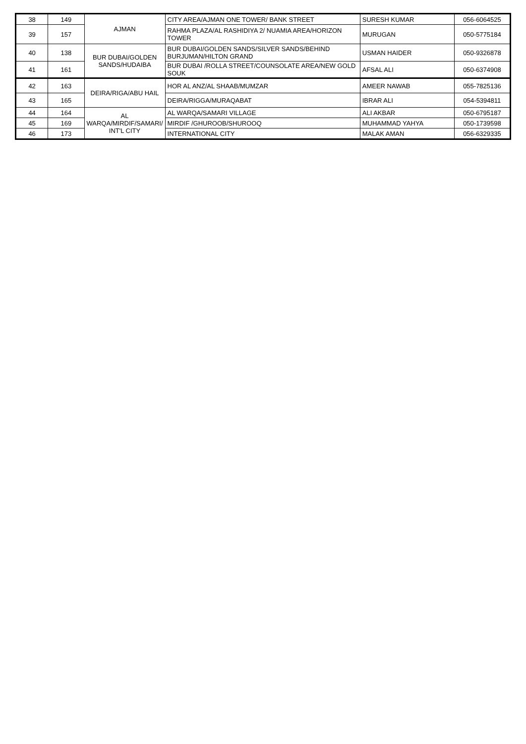| 38 | 149 | AJMAN | CITY AREA/AJMAN ONE TOWER/ BANK STREET | SURESH KUMAR | 056-6064525 |
| 39 | 157 | | RAHMA PLAZA/AL RASHIDIYA 2/ NUAMIA AREA/HORIZON TOWER | MURUGAN | 050-5775184 |
| 40 | 138 | BUR DUBAI/GOLDEN SANDS/HUDAIBA | BUR DUBAI/GOLDEN SANDS/SILVER SANDS/BEHIND BURJUMAN/HILTON GRAND | USMAN HAIDER | 050-9326878 |
| 41 | 161 | | BUR DUBAI /ROLLA STREET/COUNSOLATE AREA/NEW GOLD SOUK | AFSAL ALI | 050-6374908 |
| 42 | 163 | DEIRA/RIGA/ABU HAIL | HOR AL ANZ/AL SHAAB/MUMZAR | AMEER NAWAB | 055-7825136 |
| 43 | 165 | | DEIRA/RIGGA/MURAQABAT | IBRAR ALI | 054-5394811 |
| 44 | 164 | AL WARQA/MIRDIF/SAMARI/ INT'L CITY | AL WARQA/SAMARI VILLAGE | ALI AKBAR | 050-6795187 |
| 45 | 169 | | MIRDIF /GHUROOB/SHUROOQ | MUHAMMAD YAHYA | 050-1739598 |
| 46 | 173 | | INTERNATIONAL CITY | MALAK AMAN | 056-6329335 |